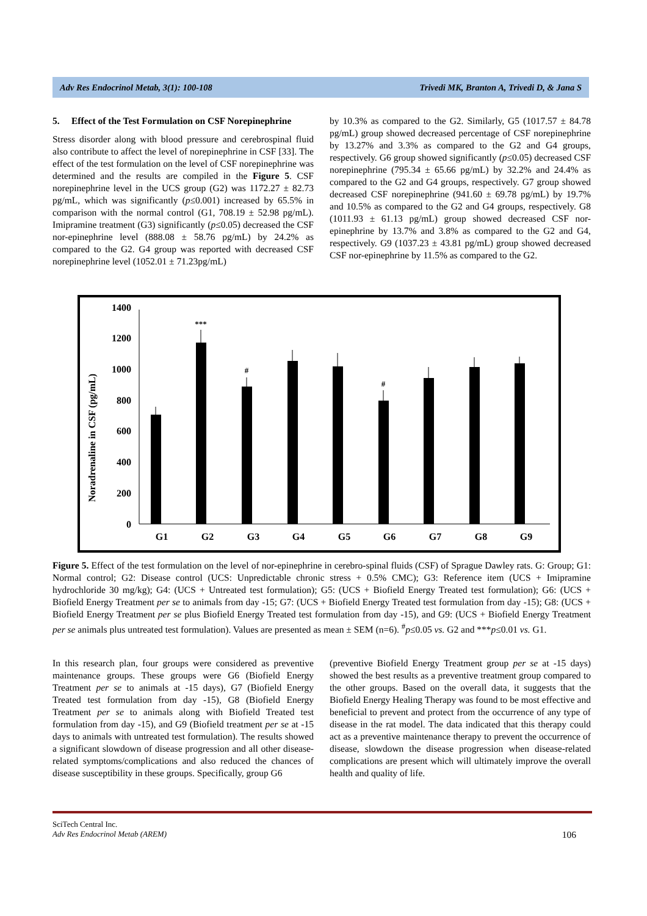Adv Res Endocrinol Metab, 3(1): 100-108 Trivedi MK, Branton A, Trivedi D, & Jana S
5. Effect of the Test Formulation on CSF Norepinephrine
Stress disorder along with blood pressure and cerebrospinal fluid also contribute to affect the level of norepinephrine in CSF [33]. The effect of the test formulation on the level of CSF norepinephrine was determined and the results are compiled in the Figure 5. CSF norepinephrine level in the UCS group (G2) was 1172.27 ± 82.73 pg/mL, which was significantly (p≤0.001) increased by 65.5% in comparison with the normal control (G1, 708.19 ± 52.98 pg/mL). Imipramine treatment (G3) significantly (p≤0.05) decreased the CSF nor-epinephrine level (888.08 ± 58.76 pg/mL) by 24.2% as compared to the G2. G4 group was reported with decreased CSF norepinephrine level (1052.01 ± 71.23pg/mL)
by 10.3% as compared to the G2. Similarly, G5 (1017.57 ± 84.78 pg/mL) group showed decreased percentage of CSF norepinephrine by 13.27% and 3.3% as compared to the G2 and G4 groups, respectively. G6 group showed significantly (p≤0.05) decreased CSF norepinephrine (795.34 ± 65.66 pg/mL) by 32.2% and 24.4% as compared to the G2 and G4 groups, respectively. G7 group showed decreased CSF norepinephrine (941.60 ± 69.78 pg/mL) by 19.7% and 10.5% as compared to the G2 and G4 groups, respectively. G8 (1011.93 ± 61.13 pg/mL) group showed decreased CSF nor-epinephrine by 13.7% and 3.8% as compared to the G2 and G4, respectively. G9 (1037.23 ± 43.81 pg/mL) group showed decreased CSF nor-epinephrine by 11.5% as compared to the G2.
Noradrenaline in CSF (pg/mL)
1400
1200
1000
800
600
400
200
0
***
#
#
G1
G2
G3
G4
G5
G6
G7
G8
G9
Figure 5. Effect of the test formulation on the level of nor-epinephrine in cerebro-spinal fluids (CSF) of Sprague Dawley rats. G: Group; G1: Normal control; G2: Disease control (UCS: Unpredictable chronic stress + 0.5% CMC); G3: Reference item (UCS + Imipramine hydrochloride 30 mg/kg); G4: (UCS + Untreated test formulation); G5: (UCS + Biofield Energy Treated test formulation); G6: (UCS + Biofield Energy Treatment per se to animals from day -15; G7: (UCS + Biofield Energy Treated test formulation from day -15); G8: (UCS + Biofield Energy Treatment per se plus Biofield Energy Treated test formulation from day -15), and G9: (UCS + Biofield Energy Treatment per se animals plus untreated test formulation). Values are presented as mean ± SEM (n=6). <sup>#</sup>p≤0.05 vs. G2 and ***p≤0.01 vs. G1.
In this research plan, four groups were considered as preventive maintenance groups. These groups were G6 (Biofield Energy Treatment per se to animals at -15 days), G7 (Biofield Energy Treated test formulation from day -15), G8 (Biofield Energy Treatment per se to animals along with Biofield Treated test formulation from day -15), and G9 (Biofield treatment per se at -15 days to animals with untreated test formulation). The results showed a significant slowdown of disease progression and all other disease-related symptoms/complications and also reduced the chances of disease susceptibility in these groups. Specifically, group G6
(preventive Biofield Energy Treatment group per se at -15 days) showed the best results as a preventive treatment group compared to the other groups. Based on the overall data, it suggests that the Biofield Energy Healing Therapy was found to be most effective and beneficial to prevent and protect from the occurrence of any type of disease in the rat model. The data indicated that this therapy could act as a preventive maintenance therapy to prevent the occurrence of disease, slowdown the disease progression when disease-related complications are present which will ultimately improve the overall health and quality of life.
SciTech Central Inc.
Adv Res Endocrinol Metab (AREM) 106